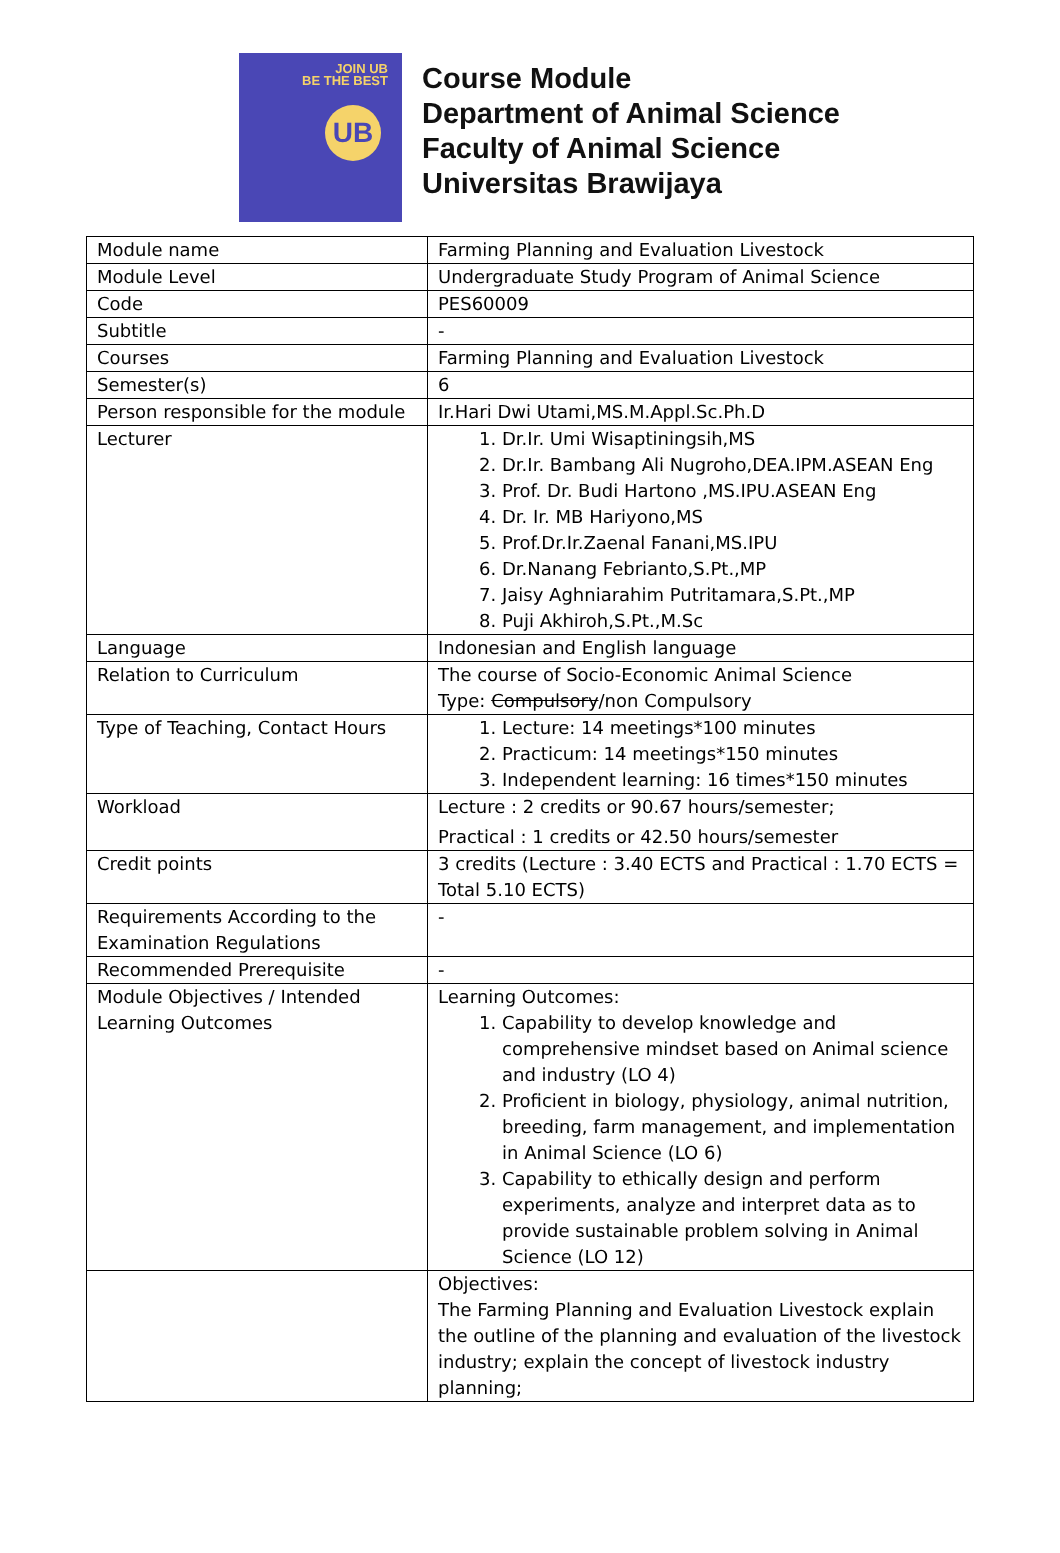JOIN UB
BE THE BEST
UB
Course Module
Department of Animal Science
Faculty of Animal Science
Universitas Brawijaya
| Module name | Farming Planning and Evaluation Livestock |
| Module Level | Undergraduate Study Program of Animal Science |
| Code | PES60009 |
| Subtitle | - |
| Courses | Farming Planning and Evaluation Livestock |
| Semester(s) | 6 |
| Person responsible for the module | Ir.Hari Dwi Utami,MS.M.Appl.Sc.Ph.D |
| Lecturer | 1. Dr.Ir. Umi Wisaptiningsih,MS 2. Dr.Ir. Bambang Ali Nugroho,DEA.IPM.ASEAN Eng 3. Prof. Dr. Budi Hartono ,MS.IPU.ASEAN Eng 4. Dr. Ir. MB Hariyono,MS 5. Prof.Dr.Ir.Zaenal Fanani,MS.IPU 6. Dr.Nanang Febrianto,S.Pt.,MP 7. Jaisy Aghniarahim Putritamara,S.Pt.,MP 8. Puji Akhiroh,S.Pt.,M.Sc |
| Language | Indonesian and English language |
| Relation to Curriculum | The course of Socio-Economic Animal Science Type: Compulsory /non Compulsory |
| Type of Teaching, Contact Hours | 1. Lecture: 14 meetings*100 minutes 2. Practicum: 14 meetings*150 minutes 3. Independent learning: 16 times*150 minutes |
| Workload | Lecture : 2 credits or 90.67 hours/semester; Practical : 1 credits or 42.50 hours/semester |
| Credit points | 3 credits (Lecture : 3.40 ECTS and Practical : 1.70 ECTS = Total 5.10 ECTS) |
| Requirements According to the Examination Regulations | - |
| Recommended Prerequisite | - |
| Module Objectives / Intended Learning Outcomes | Learning Outcomes: 1. Capability to develop knowledge and comprehensive mindset based on Animal science and industry (LO 4) 2. Proficient in biology, physiology, animal nutrition, breeding, farm management, and implementation in Animal Science (LO 6) 3. Capability to ethically design and perform experiments, analyze and interpret data as to provide sustainable problem solving in Animal Science (LO 12) |
| | Objectives: The Farming Planning and Evaluation Livestock explain the outline of the planning and evaluation of the livestock industry; explain the concept of livestock industry planning; |